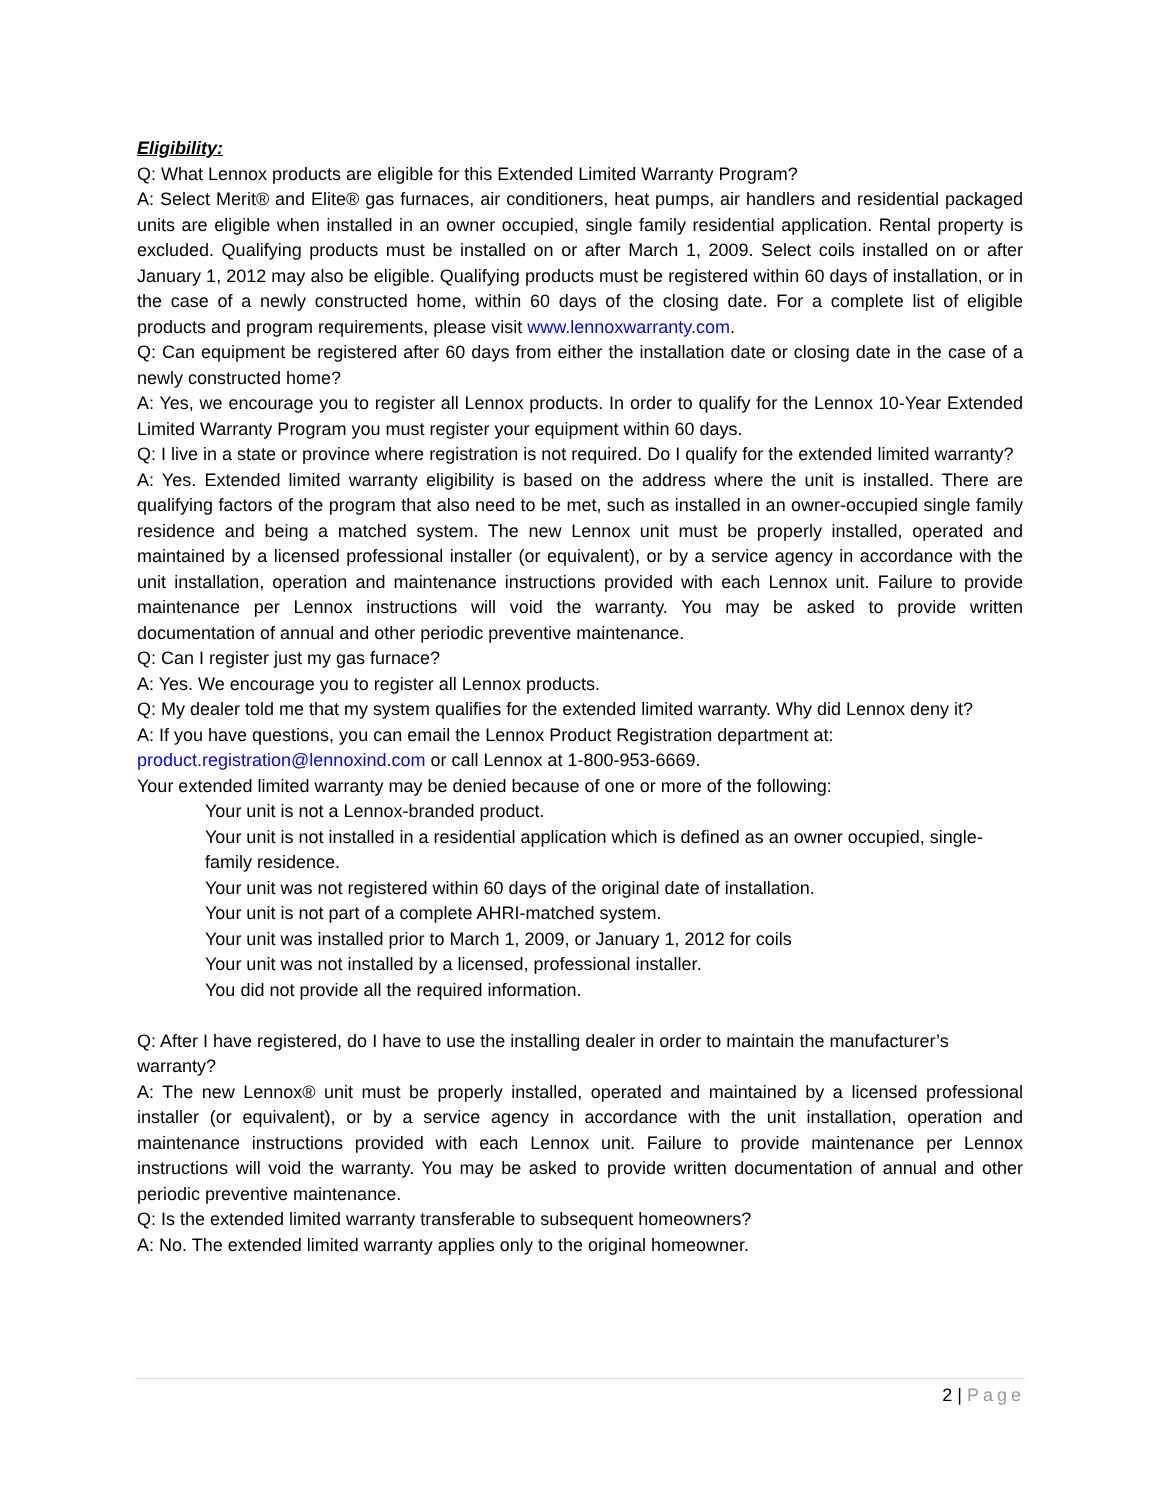Eligibility:
Q: What Lennox products are eligible for this Extended Limited Warranty Program?
A: Select Merit® and Elite® gas furnaces, air conditioners, heat pumps, air handlers and residential packaged units are eligible when installed in an owner occupied, single family residential application. Rental property is excluded. Qualifying products must be installed on or after March 1, 2009. Select coils installed on or after January 1, 2012 may also be eligible. Qualifying products must be registered within 60 days of installation, or in the case of a newly constructed home, within 60 days of the closing date. For a complete list of eligible products and program requirements, please visit www.lennoxwarranty.com.
Q: Can equipment be registered after 60 days from either the installation date or closing date in the case of a newly constructed home?
A: Yes, we encourage you to register all Lennox products. In order to qualify for the Lennox 10-Year Extended Limited Warranty Program you must register your equipment within 60 days.
Q: I live in a state or province where registration is not required. Do I qualify for the extended limited warranty?
A: Yes. Extended limited warranty eligibility is based on the address where the unit is installed. There are qualifying factors of the program that also need to be met, such as installed in an owner-occupied single family residence and being a matched system. The new Lennox unit must be properly installed, operated and maintained by a licensed professional installer (or equivalent), or by a service agency in accordance with the unit installation, operation and maintenance instructions provided with each Lennox unit. Failure to provide maintenance per Lennox instructions will void the warranty. You may be asked to provide written documentation of annual and other periodic preventive maintenance.
Q: Can I register just my gas furnace?
A: Yes. We encourage you to register all Lennox products.
Q: My dealer told me that my system qualifies for the extended limited warranty. Why did Lennox deny it?
A: If you have questions, you can email the Lennox Product Registration department at: product.registration@lennoxind.com or call Lennox at 1-800-953-6669.
Your extended limited warranty may be denied because of one or more of the following:
Your unit is not a Lennox-branded product.
Your unit is not installed in a residential application which is defined as an owner occupied, single-family residence.
Your unit was not registered within 60 days of the original date of installation.
Your unit is not part of a complete AHRI-matched system.
Your unit was installed prior to March 1, 2009, or January 1, 2012 for coils
Your unit was not installed by a licensed, professional installer.
You did not provide all the required information.
Q: After I have registered, do I have to use the installing dealer in order to maintain the manufacturer’s warranty?
A: The new Lennox® unit must be properly installed, operated and maintained by a licensed professional installer (or equivalent), or by a service agency in accordance with the unit installation, operation and maintenance instructions provided with each Lennox unit. Failure to provide maintenance per Lennox instructions will void the warranty. You may be asked to provide written documentation of annual and other periodic preventive maintenance.
Q: Is the extended limited warranty transferable to subsequent homeowners?
A: No. The extended limited warranty applies only to the original homeowner.
2 | Page